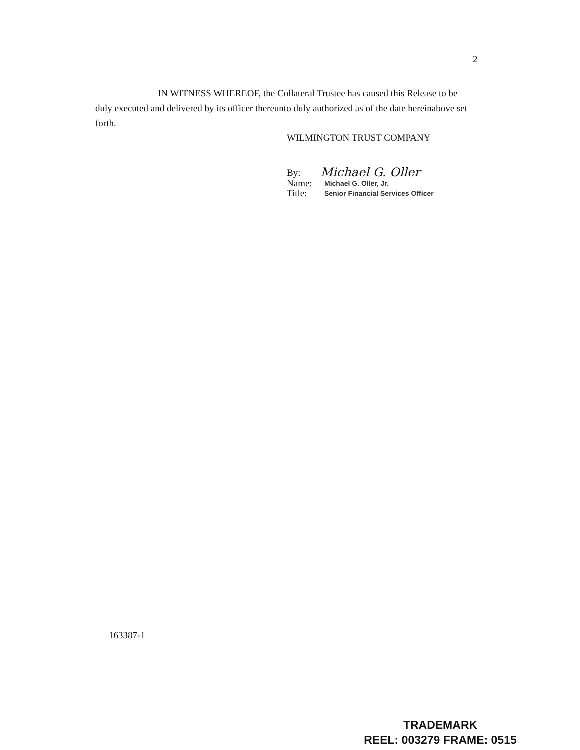2
IN WITNESS WHEREOF, the Collateral Trustee has caused this Release to be duly executed and delivered by its officer thereunto duly authorized as of the date hereinabove set forth.
WILMINGTON TRUST COMPANY
By: Michael G. Oller
Name: Michael G. Oller, Jr.
Title: Senior Financial Services Officer
163387-1
TRADEMARK
REEL: 003279 FRAME: 0515